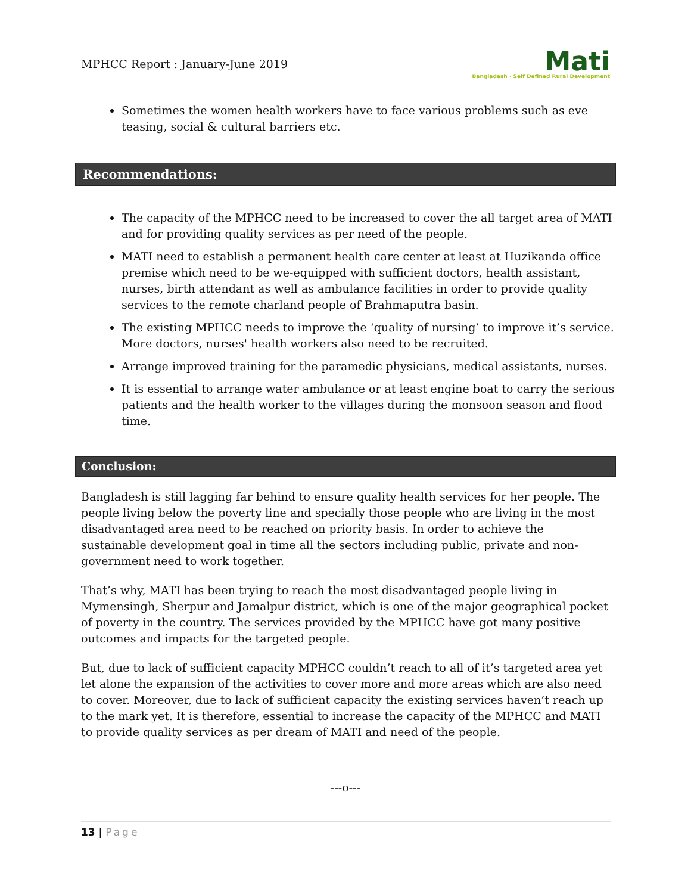MPHCC Report : January-June 2019
Mati
Bangladesh · Self Defined Rural Development
Sometimes the women health workers have to face various problems such as eve teasing, social & cultural barriers etc.
Recommendations:
The capacity of the MPHCC need to be increased to cover the all target area of MATI and for providing quality services as per need of the people.
MATI need to establish a permanent health care center at least at Huzikanda office premise which need to be we-equipped with sufficient doctors, health assistant, nurses, birth attendant as well as ambulance facilities in order to provide quality services to the remote charland people of Brahmaputra basin.
The existing MPHCC needs to improve the ‘quality of nursing’ to improve it’s service. More doctors, nurses' health workers also need to be recruited.
Arrange improved training for the paramedic physicians, medical assistants, nurses.
It is essential to arrange water ambulance or at least engine boat to carry the serious patients and the health worker to the villages during the monsoon season and flood time.
Conclusion:
Bangladesh is still lagging far behind to ensure quality health services for her people. The people living below the poverty line and specially those people who are living in the most disadvantaged area need to be reached on priority basis. In order to achieve the sustainable development goal in time all the sectors including public, private and non-government need to work together.
That’s why, MATI has been trying to reach the most disadvantaged people living in Mymensingh, Sherpur and Jamalpur district, which is one of the major geographical pocket of poverty in the country. The services provided by the MPHCC have got many positive outcomes and impacts for the targeted people.
But, due to lack of sufficient capacity MPHCC couldn’t reach to all of it’s targeted area yet let alone the expansion of the activities to cover more and more areas which are also need to cover. Moreover, due to lack of sufficient capacity the existing services haven’t reach up to the mark yet. It is therefore, essential to increase the capacity of the MPHCC and MATI to provide quality services as per dream of MATI and need of the people.
---o---
13 | Page